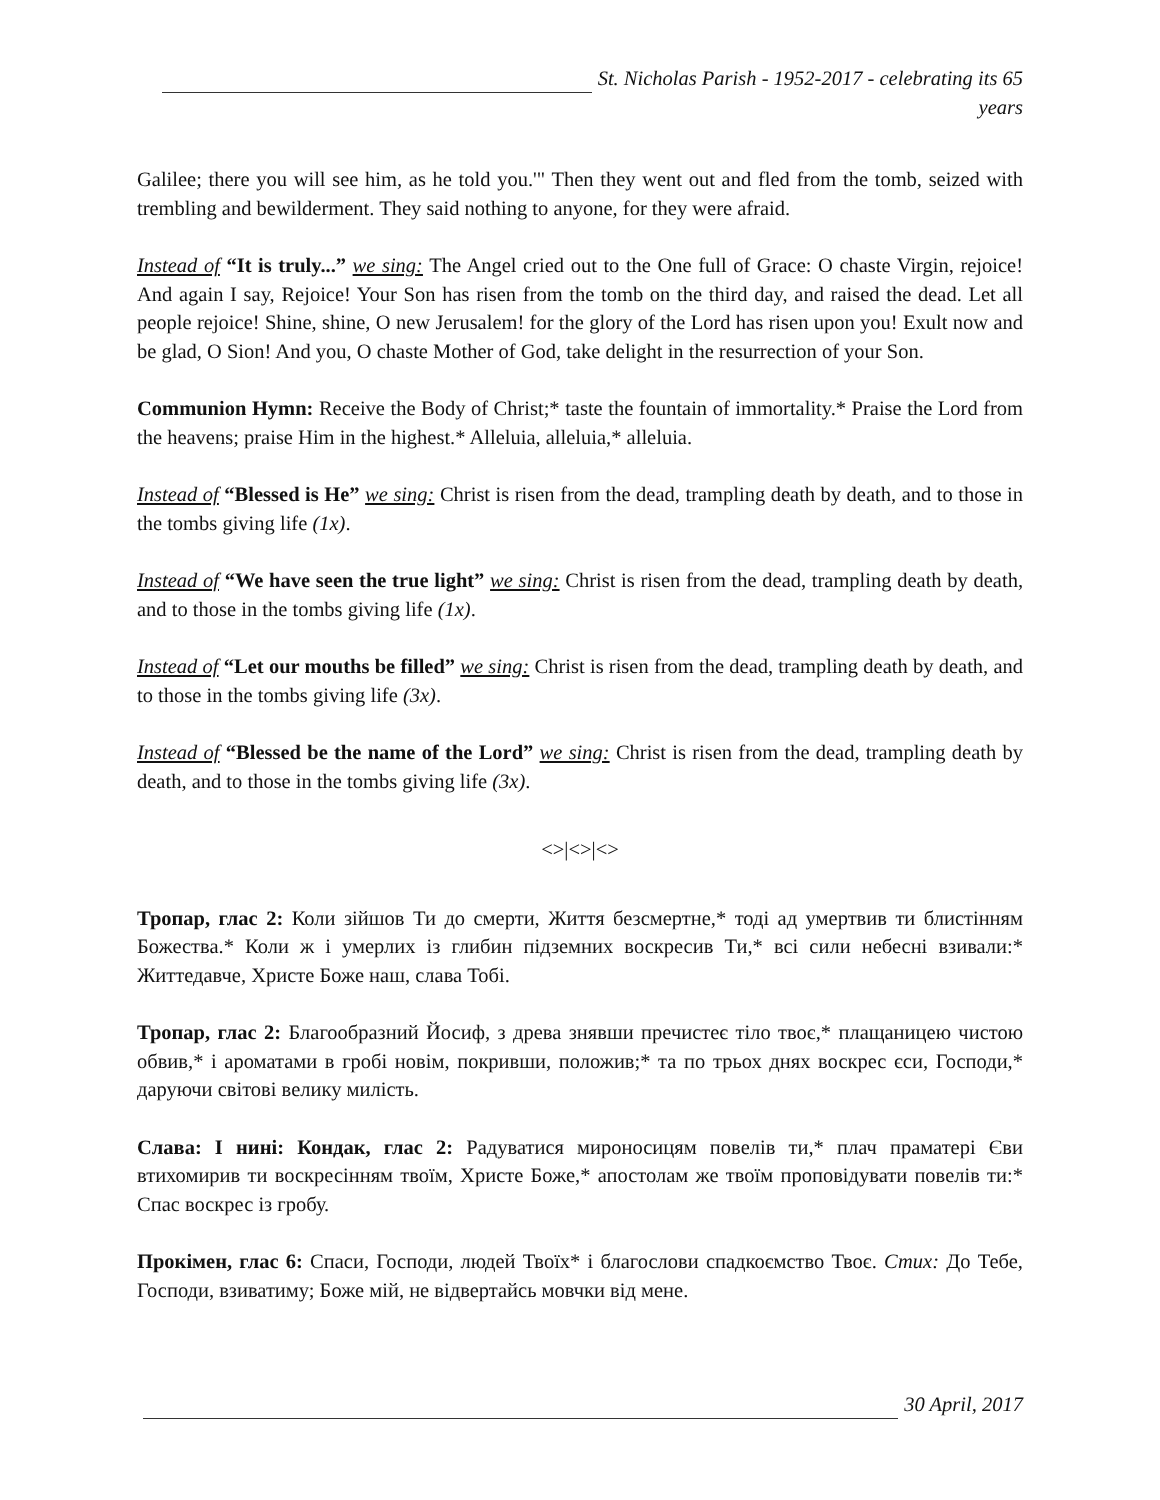St. Nicholas Parish - 1952-2017 - celebrating its 65 years
Galilee; there you will see him, as he told you.'" Then they went out and fled from the tomb, seized with trembling and bewilderment. They said nothing to anyone, for they were afraid.
Instead of “It is truly...” we sing: The Angel cried out to the One full of Grace: O chaste Virgin, rejoice! And again I say, Rejoice! Your Son has risen from the tomb on the third day, and raised the dead. Let all people rejoice! Shine, shine, O new Jerusalem! for the glory of the Lord has risen upon you! Exult now and be glad, O Sion! And you, O chaste Mother of God, take delight in the resurrection of your Son.
Communion Hymn: Receive the Body of Christ;* taste the fountain of immortality.* Praise the Lord from the heavens; praise Him in the highest.* Alleluia, alleluia,* alleluia.
Instead of “Blessed is He” we sing: Christ is risen from the dead, trampling death by death, and to those in the tombs giving life (1x).
Instead of “We have seen the true light” we sing: Christ is risen from the dead, trampling death by death, and to those in the tombs giving life (1x).
Instead of “Let our mouths be filled” we sing: Christ is risen from the dead, trampling death by death, and to those in the tombs giving life (3x).
Instead of “Blessed be the name of the Lord” we sing: Christ is risen from the dead, trampling death by death, and to those in the tombs giving life (3x).
<>|<>|<>
Тропар, глас 2: Коли зійшов Ти до смерти, Життя безсмертне,* тоді ад умертвив ти блистінням Божества.* Коли ж і умерлих із глибин підземних воскресив Ти,* всі сили небесні взивали:* Життедавче, Христе Боже наш, слава Тобі.
Тропар, глас 2: Благообразний Йосиф, з древа знявши пречистеє тіло твоє,* плащаницею чистою обвив,* і ароматами в гробі новім, покривши, положив;* та по трьох днях воскрес єси, Господи,* даруючи світові велику милість.
Слава: І нині: Кондак, глас 2: Радуватися мироносицям повелів ти,* плач праматері Єви втихомирив ти воскресінням твоїм, Христе Боже,* апостолам же твоїм проповідувати повелів ти:* Спас воскрес із гробу.
Прокімен, глас 6: Спаси, Господи, людей Твоїх* і благослови спадкоємство Твоє. Стих: До Тебе, Господи, взиватиму; Боже мій, не відвертайсь мовчки від мене.
30 April, 2017